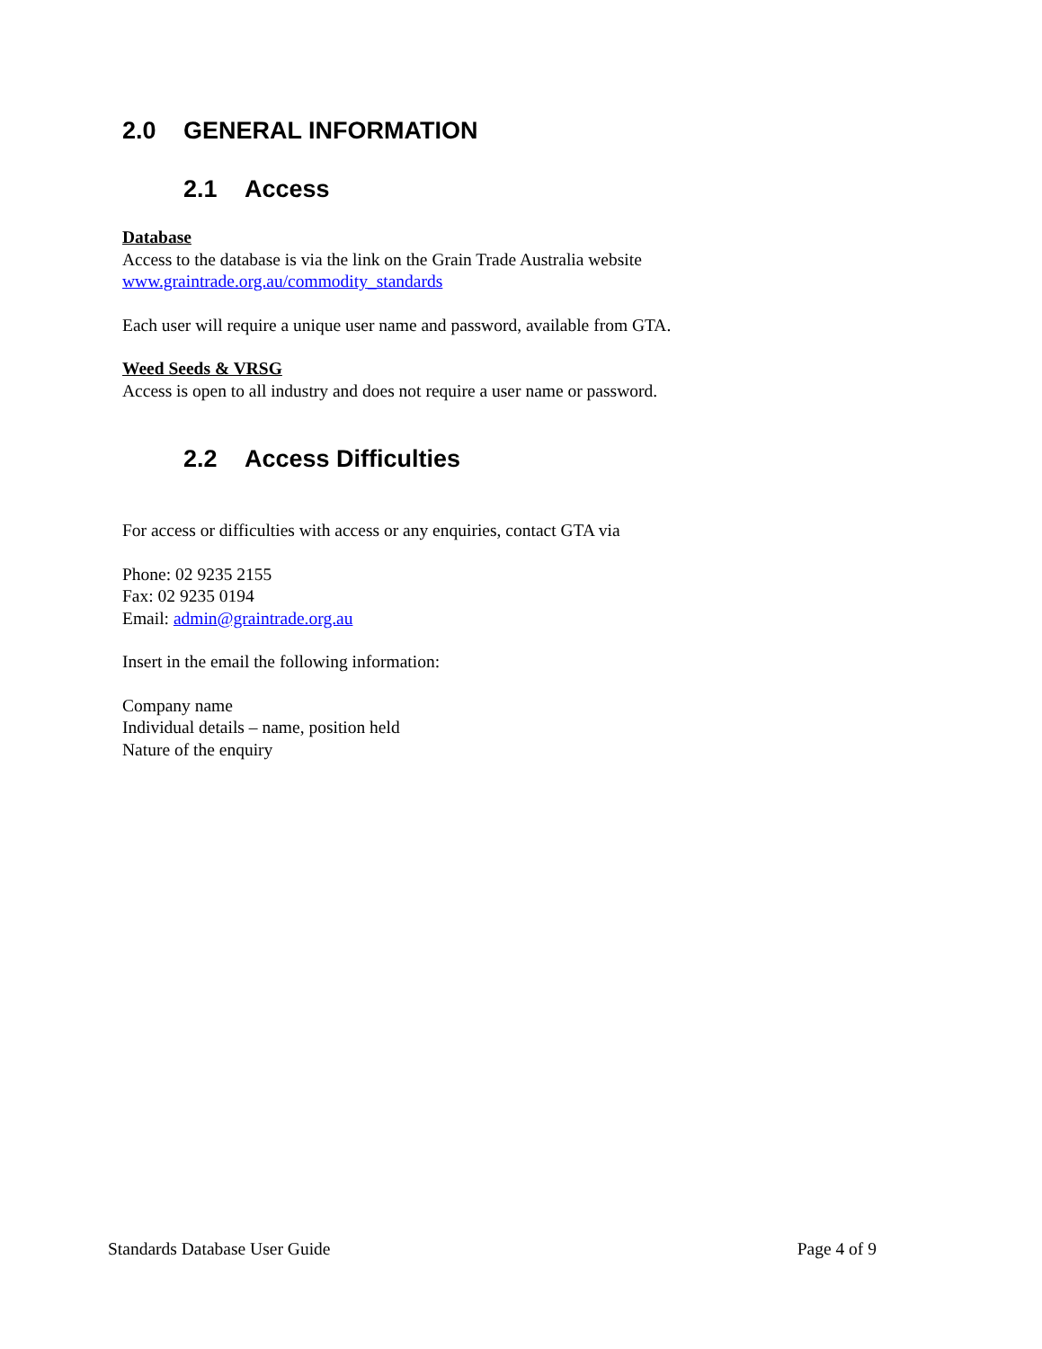2.0 GENERAL INFORMATION
2.1 Access
Database
Access to the database is via the link on the Grain Trade Australia website
www.graintrade.org.au/commodity_standards
Each user will require a unique user name and password, available from GTA.
Weed Seeds & VRSG
Access is open to all industry and does not require a user name or password.
2.2 Access Difficulties
For access or difficulties with access or any enquiries, contact GTA via
Phone: 02 9235 2155
Fax: 02 9235 0194
Email: admin@graintrade.org.au
Insert in the email the following information:
Company name
Individual details – name, position held
Nature of the enquiry
Standards Database User Guide Page 4 of 9